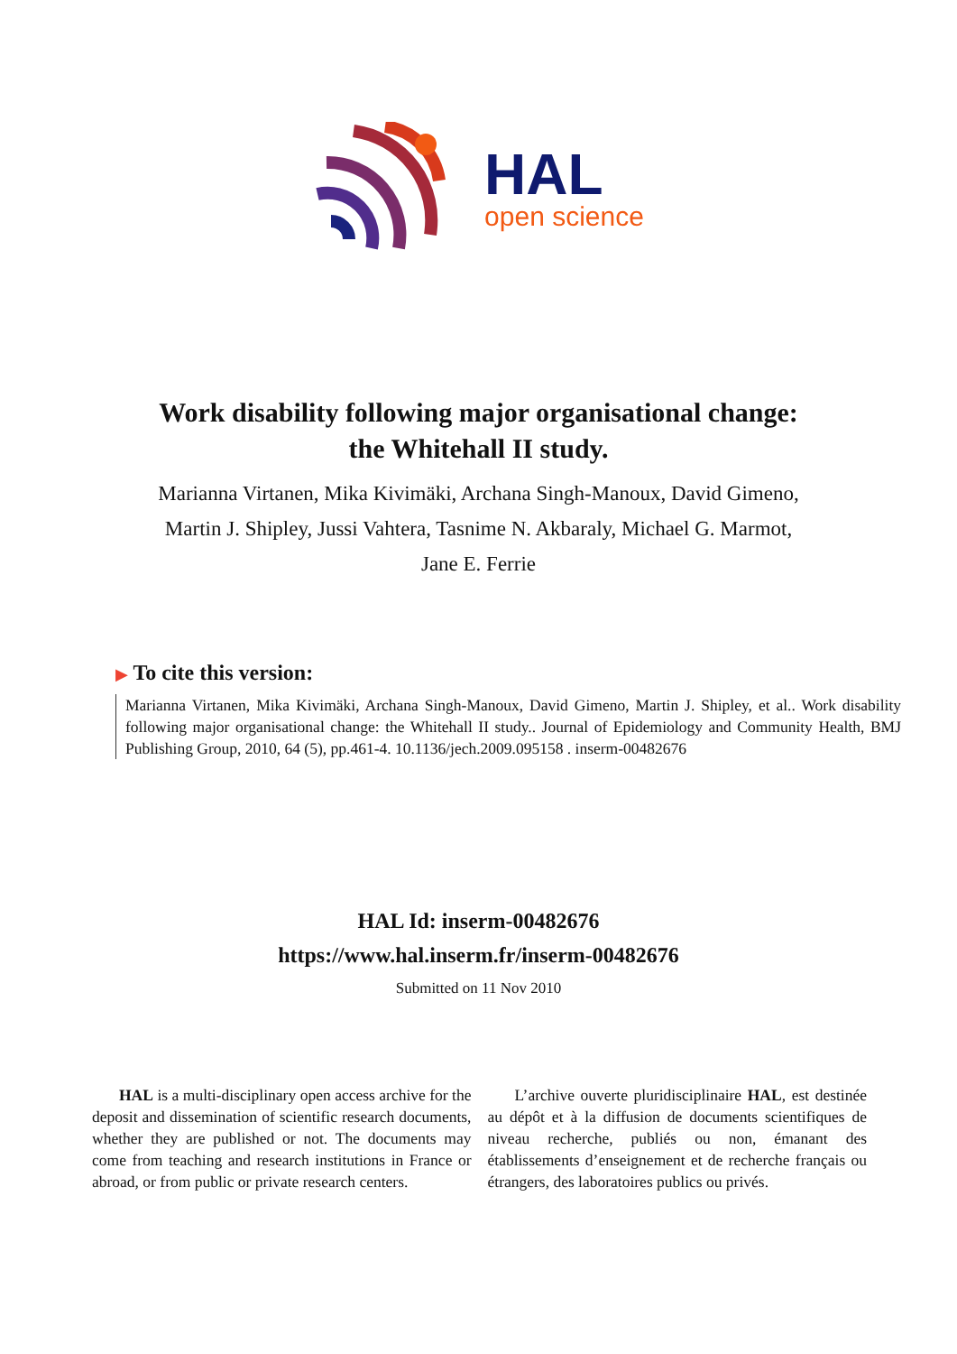HAL
open science
Work disability following major organisational change:
the Whitehall II study.
Marianna Virtanen, Mika Kivimäki, Archana Singh-Manoux, David Gimeno,
Martin J. Shipley, Jussi Vahtera, Tasnime N. Akbaraly, Michael G. Marmot,
Jane E. Ferrie
▶ To cite this version:
Marianna Virtanen, Mika Kivimäki, Archana Singh-Manoux, David Gimeno, Martin J. Shipley, et al.. Work disability following major organisational change: the Whitehall II study.. Journal of Epidemiology and Community Health, BMJ Publishing Group, 2010, 64 (5), pp.461-4. 10.1136/jech.2009.095158 . inserm-00482676
HAL Id: inserm-00482676
https://www.hal.inserm.fr/inserm-00482676
Submitted on 11 Nov 2010
HAL is a multi-disciplinary open access archive for the deposit and dissemination of scientific research documents, whether they are published or not. The documents may come from teaching and research institutions in France or abroad, or from public or private research centers.
L’archive ouverte pluridisciplinaire HAL, est destinée au dépôt et à la diffusion de documents scientifiques de niveau recherche, publiés ou non, émanant des établissements d’enseignement et de recherche français ou étrangers, des laboratoires publics ou privés.